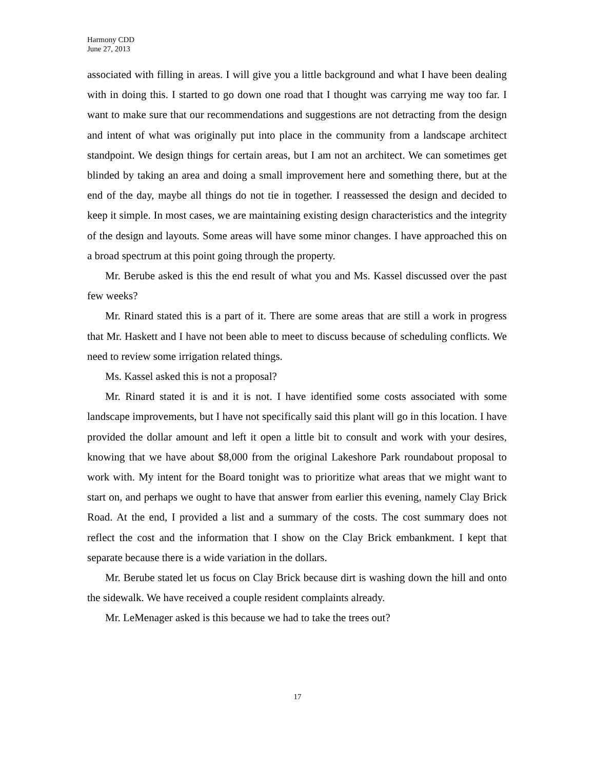Harmony CDD
June 27, 2013
associated with filling in areas. I will give you a little background and what I have been dealing with in doing this. I started to go down one road that I thought was carrying me way too far. I want to make sure that our recommendations and suggestions are not detracting from the design and intent of what was originally put into place in the community from a landscape architect standpoint. We design things for certain areas, but I am not an architect. We can sometimes get blinded by taking an area and doing a small improvement here and something there, but at the end of the day, maybe all things do not tie in together. I reassessed the design and decided to keep it simple. In most cases, we are maintaining existing design characteristics and the integrity of the design and layouts. Some areas will have some minor changes. I have approached this on a broad spectrum at this point going through the property.
Mr. Berube asked is this the end result of what you and Ms. Kassel discussed over the past few weeks?
Mr. Rinard stated this is a part of it. There are some areas that are still a work in progress that Mr. Haskett and I have not been able to meet to discuss because of scheduling conflicts. We need to review some irrigation related things.
Ms. Kassel asked this is not a proposal?
Mr. Rinard stated it is and it is not. I have identified some costs associated with some landscape improvements, but I have not specifically said this plant will go in this location. I have provided the dollar amount and left it open a little bit to consult and work with your desires, knowing that we have about $8,000 from the original Lakeshore Park roundabout proposal to work with. My intent for the Board tonight was to prioritize what areas that we might want to start on, and perhaps we ought to have that answer from earlier this evening, namely Clay Brick Road. At the end, I provided a list and a summary of the costs. The cost summary does not reflect the cost and the information that I show on the Clay Brick embankment. I kept that separate because there is a wide variation in the dollars.
Mr. Berube stated let us focus on Clay Brick because dirt is washing down the hill and onto the sidewalk. We have received a couple resident complaints already.
Mr. LeMenager asked is this because we had to take the trees out?
17